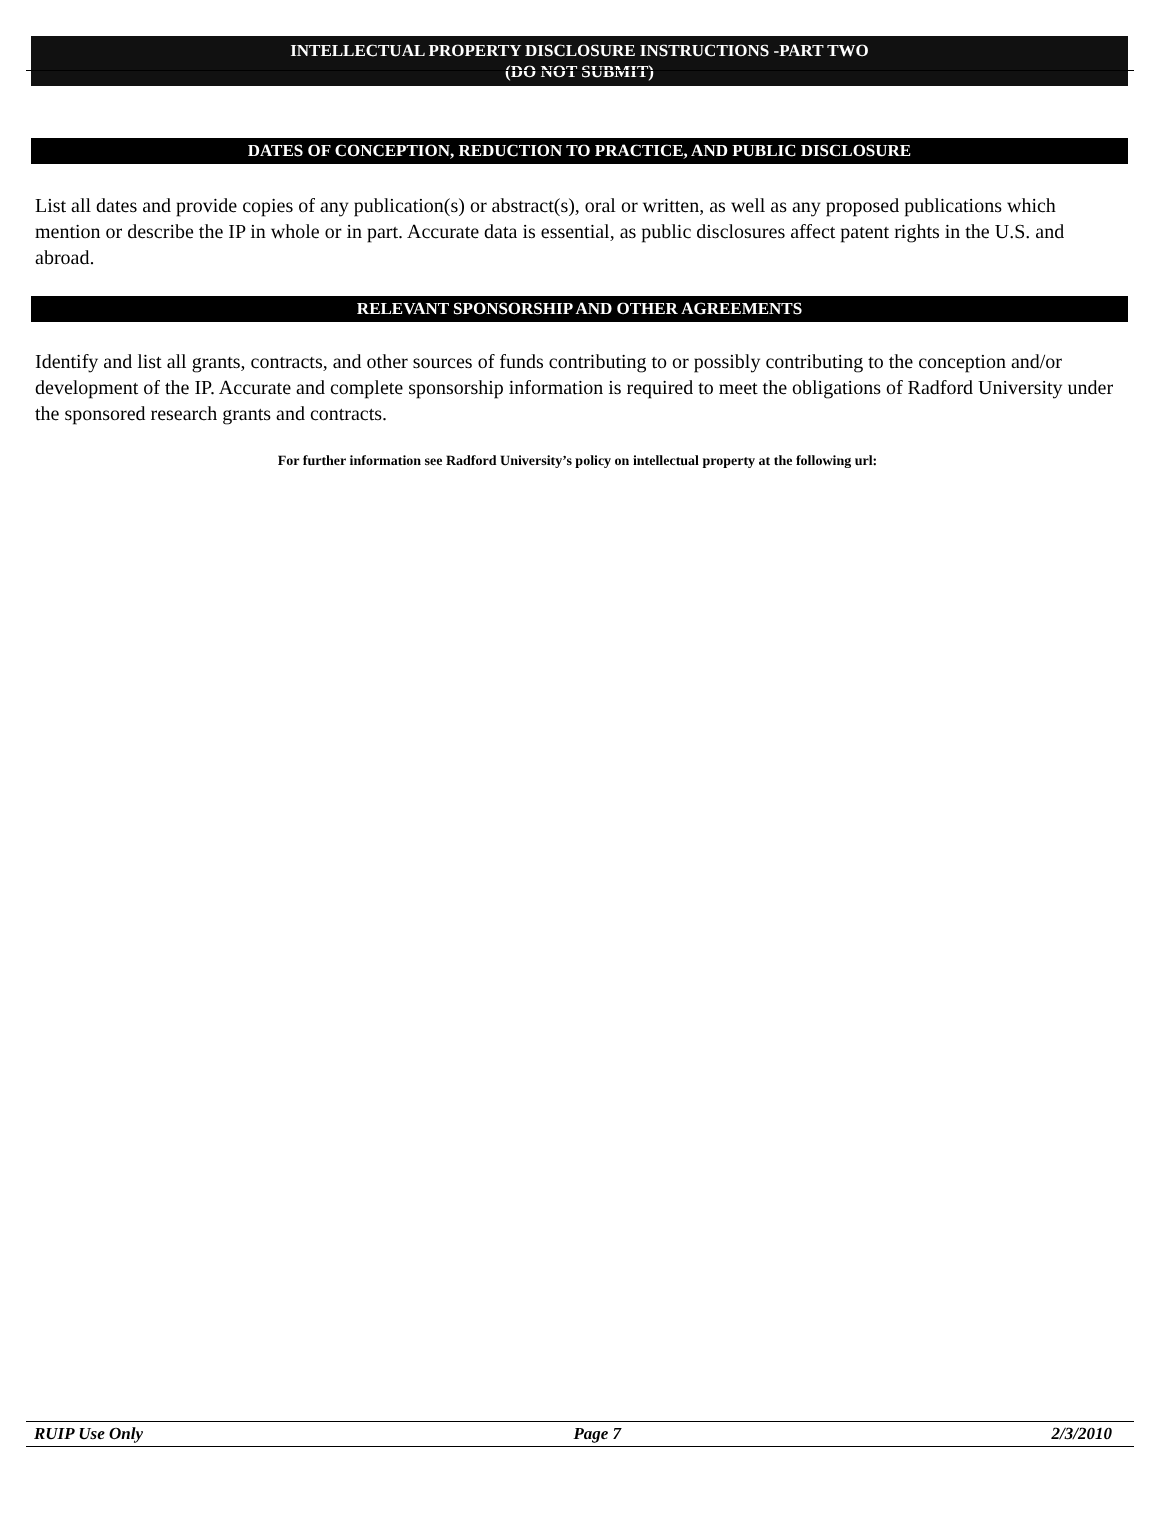INTELLECTUAL PROPERTY DISCLOSURE INSTRUCTIONS -PART TWO
(DO NOT SUBMIT)
DATES OF CONCEPTION, REDUCTION TO PRACTICE, AND PUBLIC DISCLOSURE
List all dates and provide copies of any publication(s) or abstract(s), oral or written, as well as any proposed publications which mention or describe the IP in whole or in part. Accurate data is essential, as public disclosures affect patent rights in the U.S. and abroad.
RELEVANT SPONSORSHIP AND OTHER AGREEMENTS
Identify and list all grants, contracts, and other sources of funds contributing to or possibly contributing to the conception and/or development of the IP. Accurate and complete sponsorship information is required to meet the obligations of Radford University under the sponsored research grants and contracts.
For further information see Radford University’s policy on intellectual property at the following url:
RUIP Use Only Page 7 2/3/2010